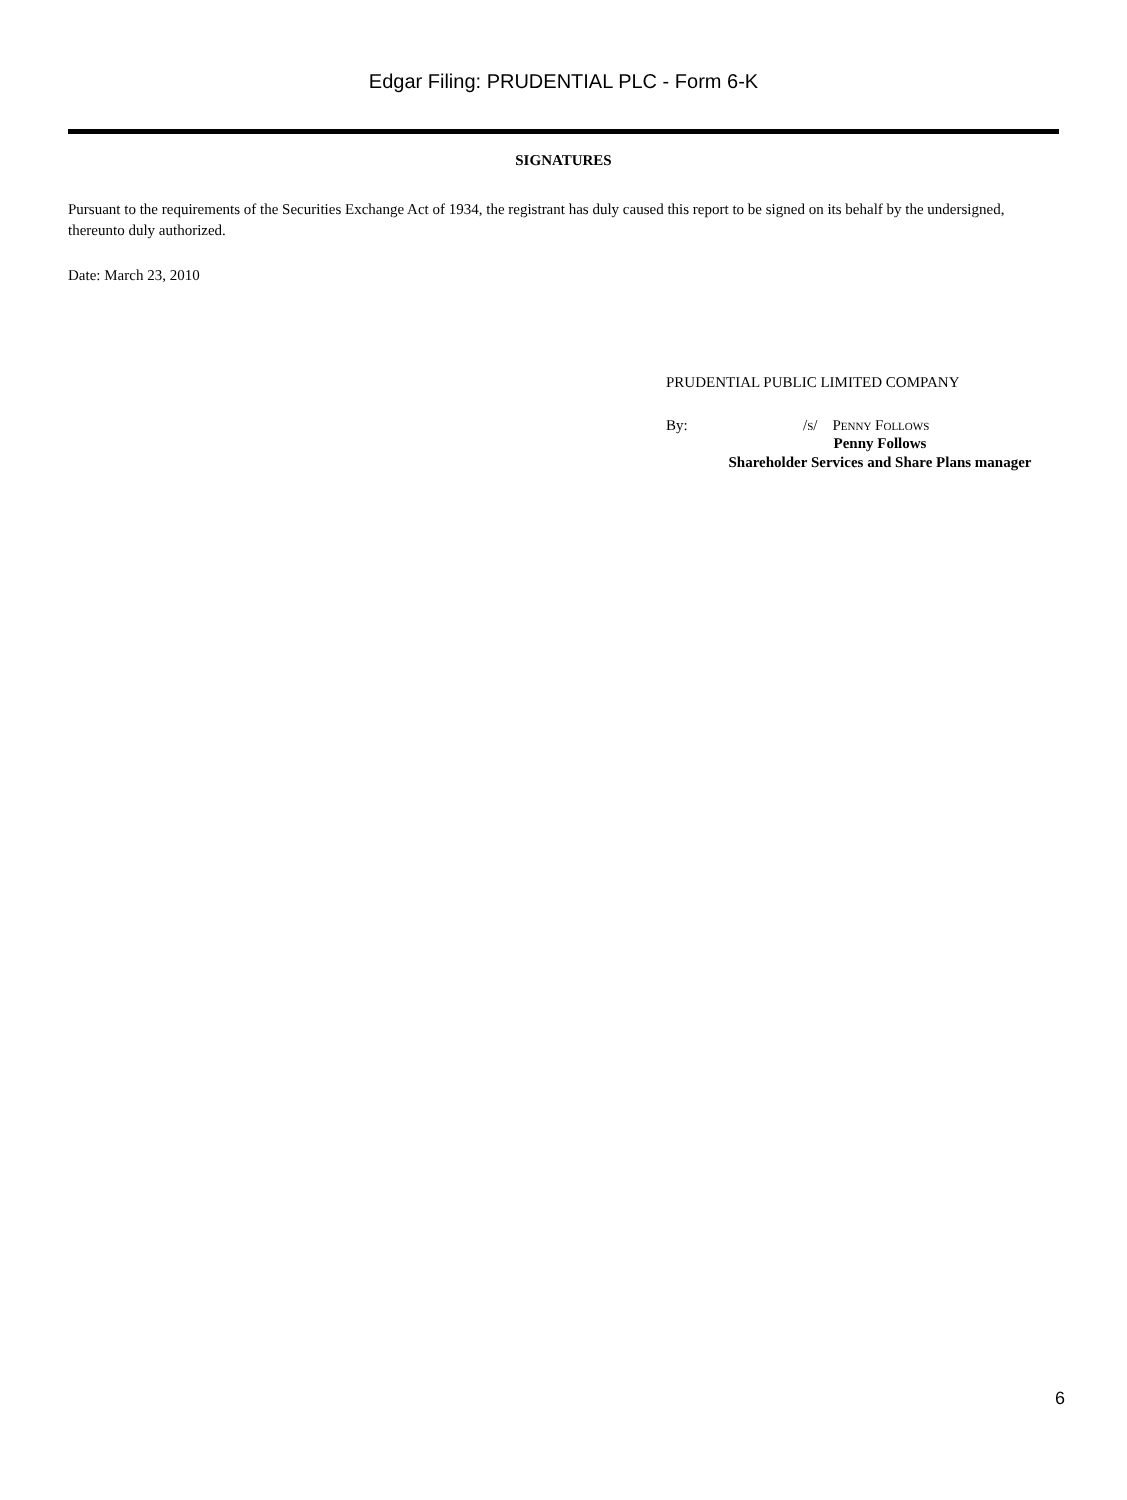Edgar Filing: PRUDENTIAL PLC - Form 6-K
SIGNATURES
Pursuant to the requirements of the Securities Exchange Act of 1934, the registrant has duly caused this report to be signed on its behalf by the undersigned, thereunto duly authorized.
Date: March 23, 2010
PRUDENTIAL PUBLIC LIMITED COMPANY
By: /s/ Penny Follows
Penny Follows
Shareholder Services and Share Plans manager
6